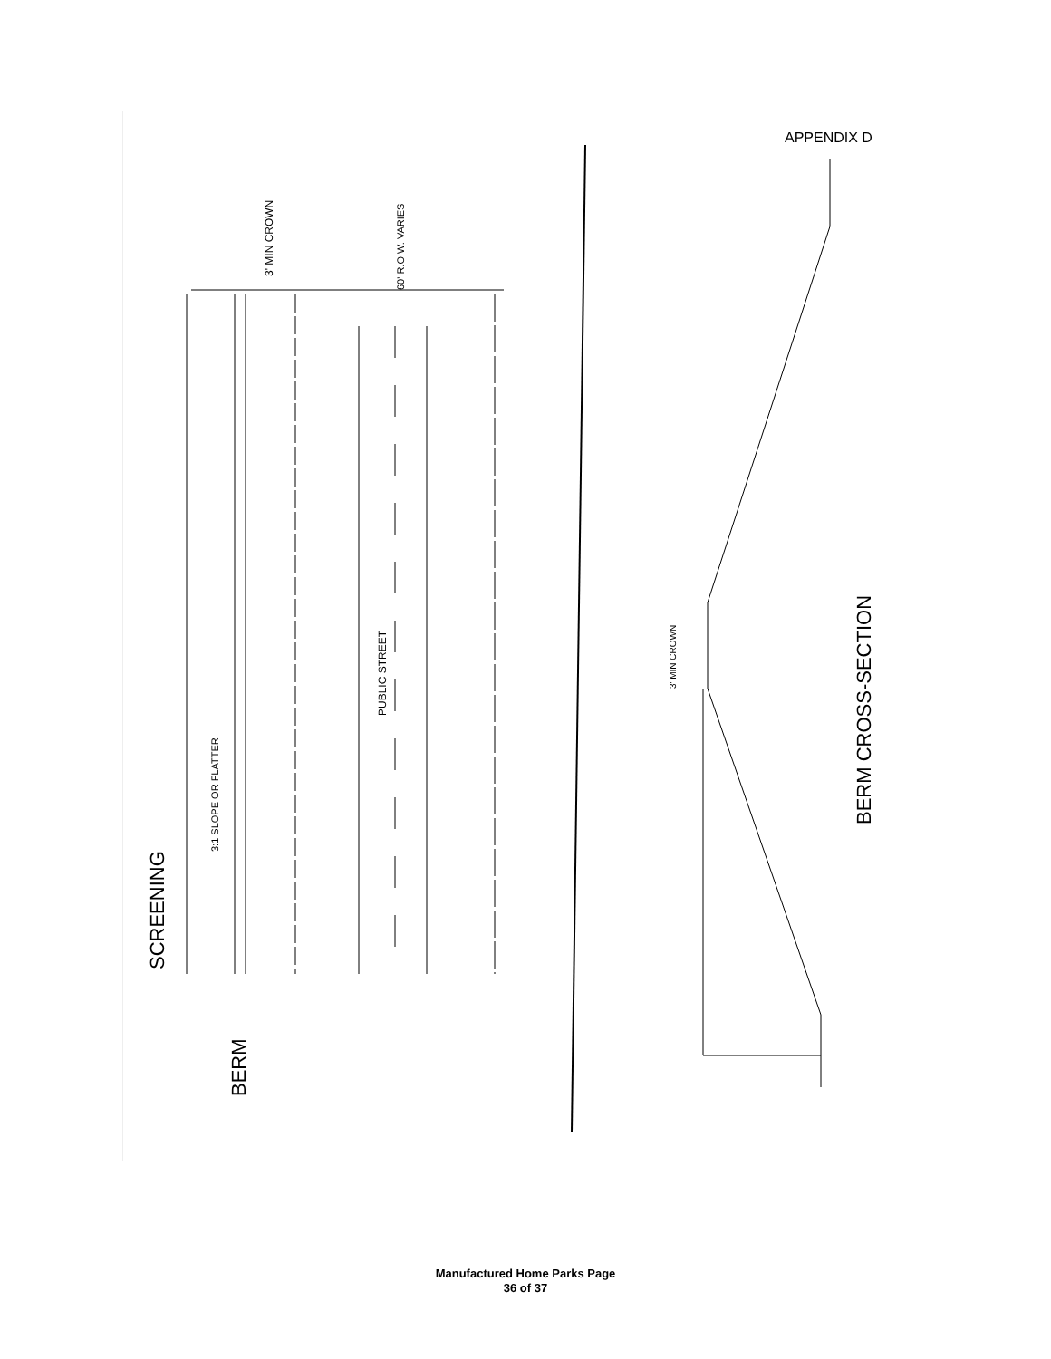APPENDIX D
SCREENING
BERM
3:1 SLOPE OR FLATTER
PUBLIC STREET
60' R.O.W. VARIES
3' MIN CROWN
3' MIN CROWN
BERM CROSS-SECTION
Manufactured Home Parks Page
36 of 37